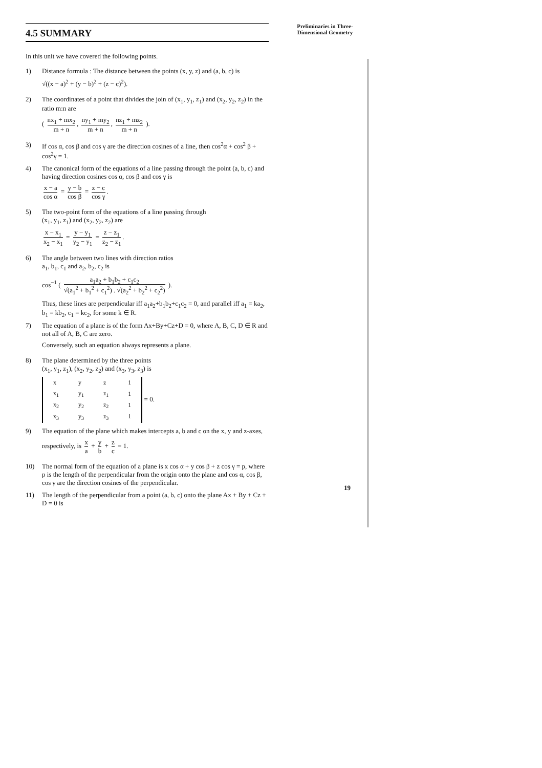Preliminaries in Three-
Dimensional Geometry
4.5 SUMMARY
In this unit we have covered the following points.
1) Distance formula : The distance between the points (x, y, z) and (a, b, c) is
√((x − a)<sup>2</sup> + (y − b)<sup>2</sup> + (z − c)<sup>2</sup>).
2) The coordinates of a point that divides the join of (x<sub>1</sub>, y<sub>1</sub>, z<sub>1</sub>) and (x<sub>2</sub>, y<sub>2</sub>, z<sub>2</sub>) in the ratio m:n are
( nx<sub>1</sub> + mx<sub>2</sub> m + n, ny<sub>1</sub> + my<sub>2</sub> m + n, nz<sub>1</sub> + mz<sub>2</sub> m + n ).
3) If cos α, cos β and cos γ are the direction cosines of a line, then cos<sup>2</sup>α + cos<sup>2</sup> β + cos<sup>2</sup>γ = 1.
4) The canonical form of the equations of a line passing through the point (a, b, c) and having direction cosines cos α, cos β and cos γ is
x − a cos α = y − b cos β = z − c cos γ.
5) The two-point form of the equations of a line passing through
(x<sub>1</sub>, y<sub>1</sub>, z<sub>1</sub>) and (x<sub>2</sub>, y<sub>2</sub>, z<sub>2</sub>) are
x − x<sub>1</sub> x<sub>2</sub> − x<sub>1</sub> = y − y<sub>1</sub> y<sub>2</sub> − y<sub>1</sub> = z − z<sub>1</sub> z<sub>2</sub> − z<sub>1</sub>.
6) The angle between two lines with direction ratios
a<sub>1</sub>, b<sub>1</sub>, c<sub>1</sub> and a<sub>2</sub>, b<sub>2</sub>, c<sub>2</sub> is
cos<sup>−1</sup> ( a<sub>1</sub>a<sub>2</sub> + b<sub>1</sub>b<sub>2</sub> + c<sub>1</sub>c<sub>2</sub> √(a<sub>1</sub><sup>2</sup> + b<sub>1</sub><sup>2</sup> + c<sub>1</sub><sup>2</sup>) . √(a<sub>2</sub><sup>2</sup> + b<sub>2</sub><sup>2</sup> + c<sub>2</sub><sup>2</sup>) ).
Thus, these lines are perpendicular iff a<sub>1</sub>a<sub>2</sub>+b<sub>1</sub>b<sub>2</sub>+c<sub>1</sub>c<sub>2</sub> = 0, and parallel iff a<sub>1</sub> = ka<sub>2</sub>, b<sub>1</sub> = kb<sub>2</sub>, c<sub>1</sub> = kc<sub>2</sub>, for some k ∈ R.
7) The equation of a plane is of the form Ax+By+Cz+D = 0, where A, B, C, D ∈ R and not all of A, B, C are zero.
Conversely, such an equation always represents a plane.
8) The plane determined by the three points
(x<sub>1</sub>, y<sub>1</sub>, z<sub>1</sub>), (x<sub>2</sub>, y<sub>2</sub>, z<sub>2</sub>) and (x<sub>3</sub>, y<sub>3</sub>, z<sub>3</sub>) is
| x | y | z | 1 |
| x<sub>1</sub> | y<sub>1</sub> | z<sub>1</sub> | 1 |
| x<sub>2</sub> | y<sub>2</sub> | z<sub>2</sub> | 1 |
| x<sub>3</sub> | y<sub>3</sub> | z<sub>3</sub> | 1 |
= 0.
9) The equation of the plane which makes intercepts a, b and c on the x, y and z-axes,
respectively, is x a + y b + z c = 1.
10) The normal form of the equation of a plane is x cos α + y cos β + z cos γ = p, where p is the length of the perpendicular from the origin onto the plane and cos α, cos β, cos γ are the direction cosines of the perpendicular.
11) The length of the perpendicular from a point (a, b, c) onto the plane Ax + By + Cz + D = 0 is
19